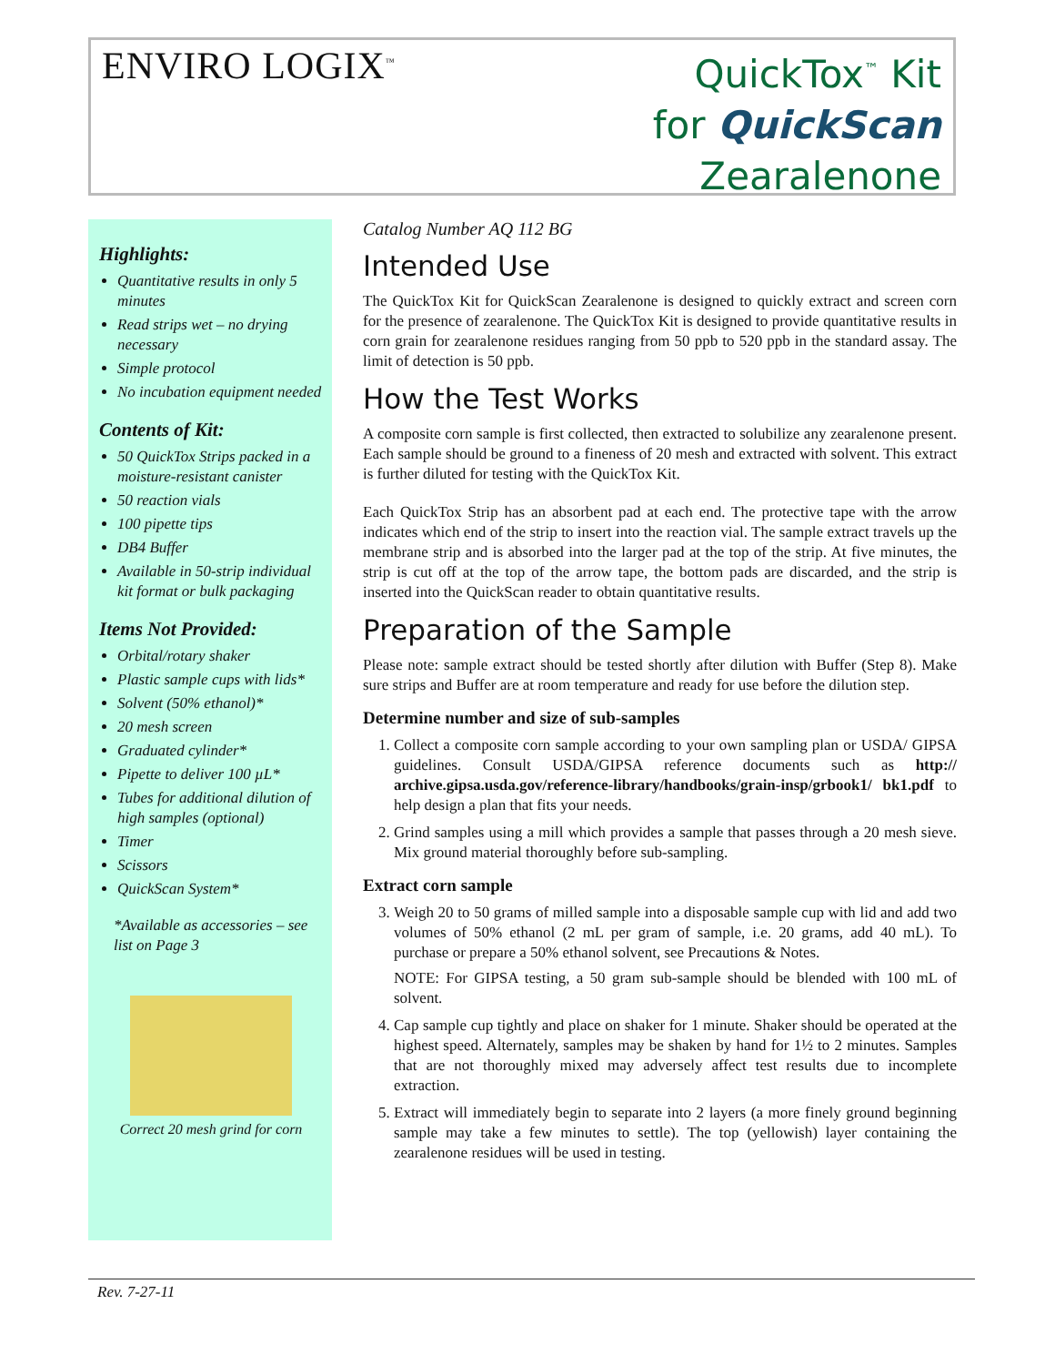ENVIRO LOGIX<sup>™</sup>
QuickTox<sup>™</sup> Kit
for QuickScan
Zearalenone
Highlights:
Quantitative results in only 5 minutes
Read strips wet – no drying necessary
Simple protocol
No incubation equipment needed
Contents of Kit:
50 QuickTox Strips packed in a moisture-resistant canister
50 reaction vials
100 pipette tips
DB4 Buffer
Available in 50-strip individual kit format or bulk packaging
Items Not Provided:
Orbital/rotary shaker
Plastic sample cups with lids*
Solvent (50% ethanol)*
20 mesh screen
Graduated cylinder*
Pipette to deliver 100 µL*
Tubes for additional dilution of high samples (optional)
Timer
Scissors
QuickScan System*
*Available as accessories – see list on Page 3
Correct 20 mesh grind for corn
Catalog Number AQ 112 BG
Intended Use
The QuickTox Kit for QuickScan Zearalenone is designed to quickly extract and screen corn for the presence of zearalenone. The QuickTox Kit is designed to provide quantitative results in corn grain for zearalenone residues ranging from 50 ppb to 520 ppb in the standard assay. The limit of detection is 50 ppb.
How the Test Works
A composite corn sample is first collected, then extracted to solubilize any zearalenone present. Each sample should be ground to a fineness of 20 mesh and extracted with solvent. This extract is further diluted for testing with the QuickTox Kit.
Each QuickTox Strip has an absorbent pad at each end. The protective tape with the arrow indicates which end of the strip to insert into the reaction vial. The sample extract travels up the membrane strip and is absorbed into the larger pad at the top of the strip. At five minutes, the strip is cut off at the top of the arrow tape, the bottom pads are discarded, and the strip is inserted into the QuickScan reader to obtain quantitative results.
Preparation of the Sample
Please note: sample extract should be tested shortly after dilution with Buffer (Step 8). Make sure strips and Buffer are at room temperature and ready for use before the dilution step.
Determine number and size of sub-samples
1. Collect a composite corn sample according to your own sampling plan or USDA/ GIPSA guidelines. Consult USDA/GIPSA reference documents such as http:// archive.gipsa.usda.gov/reference-library/handbooks/grain-insp/grbook1/ bk1.pdf to help design a plan that fits your needs.
2. Grind samples using a mill which provides a sample that passes through a 20 mesh sieve. Mix ground material thoroughly before sub-sampling.
Extract corn sample
3. Weigh 20 to 50 grams of milled sample into a disposable sample cup with lid and add two volumes of 50% ethanol (2 mL per gram of sample, i.e. 20 grams, add 40 mL). To purchase or prepare a 50% ethanol solvent, see Precautions & Notes.
NOTE: For GIPSA testing, a 50 gram sub-sample should be blended with 100 mL of solvent.
4. Cap sample cup tightly and place on shaker for 1 minute. Shaker should be operated at the highest speed. Alternately, samples may be shaken by hand for 1½ to 2 minutes. Samples that are not thoroughly mixed may adversely affect test results due to incomplete extraction.
5. Extract will immediately begin to separate into 2 layers (a more finely ground beginning sample may take a few minutes to settle). The top (yellowish) layer containing the zearalenone residues will be used in testing.
Rev. 7-27-11